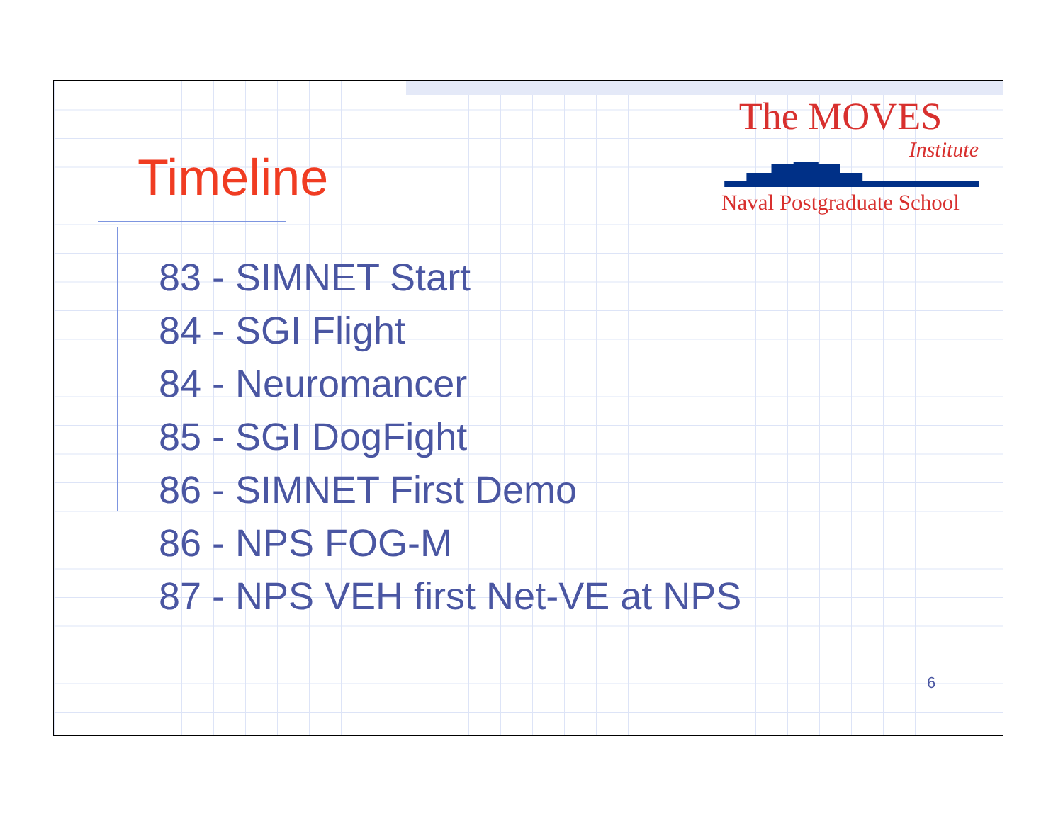The MOVES
Institute
Naval Postgraduate School
Timeline
83 - SIMNET Start
84 - SGI Flight
84 - Neuromancer
85 - SGI DogFight
86 - SIMNET First Demo
86 - NPS FOG-M
87 - NPS VEH first Net-VE at NPS
6